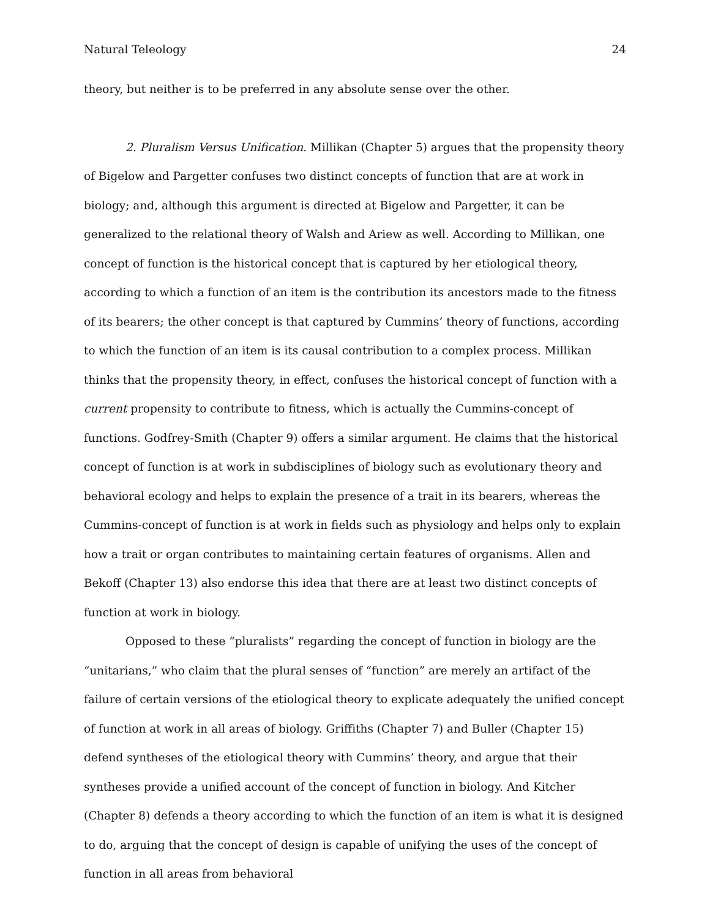Natural Teleology 24
theory, but neither is to be preferred in any absolute sense over the other.
2. Pluralism Versus Unification. Millikan (Chapter 5) argues that the propensity theory of Bigelow and Pargetter confuses two distinct concepts of function that are at work in biology; and, although this argument is directed at Bigelow and Pargetter, it can be generalized to the relational theory of Walsh and Ariew as well. According to Millikan, one concept of function is the historical concept that is captured by her etiological theory, according to which a function of an item is the contribution its ancestors made to the fitness of its bearers; the other concept is that captured by Cummins’ theory of functions, according to which the function of an item is its causal contribution to a complex process. Millikan thinks that the propensity theory, in effect, confuses the historical concept of function with a current propensity to contribute to fitness, which is actually the Cummins-concept of functions. Godfrey-Smith (Chapter 9) offers a similar argument. He claims that the historical concept of function is at work in subdisciplines of biology such as evolutionary theory and behavioral ecology and helps to explain the presence of a trait in its bearers, whereas the Cummins-concept of function is at work in fields such as physiology and helps only to explain how a trait or organ contributes to maintaining certain features of organisms. Allen and Bekoff (Chapter 13) also endorse this idea that there are at least two distinct concepts of function at work in biology.
Opposed to these “pluralists” regarding the concept of function in biology are the “unitarians,” who claim that the plural senses of “function” are merely an artifact of the failure of certain versions of the etiological theory to explicate adequately the unified concept of function at work in all areas of biology. Griffiths (Chapter 7) and Buller (Chapter 15) defend syntheses of the etiological theory with Cummins’ theory, and argue that their syntheses provide a unified account of the concept of function in biology. And Kitcher (Chapter 8) defends a theory according to which the function of an item is what it is designed to do, arguing that the concept of design is capable of unifying the uses of the concept of function in all areas from behavioral